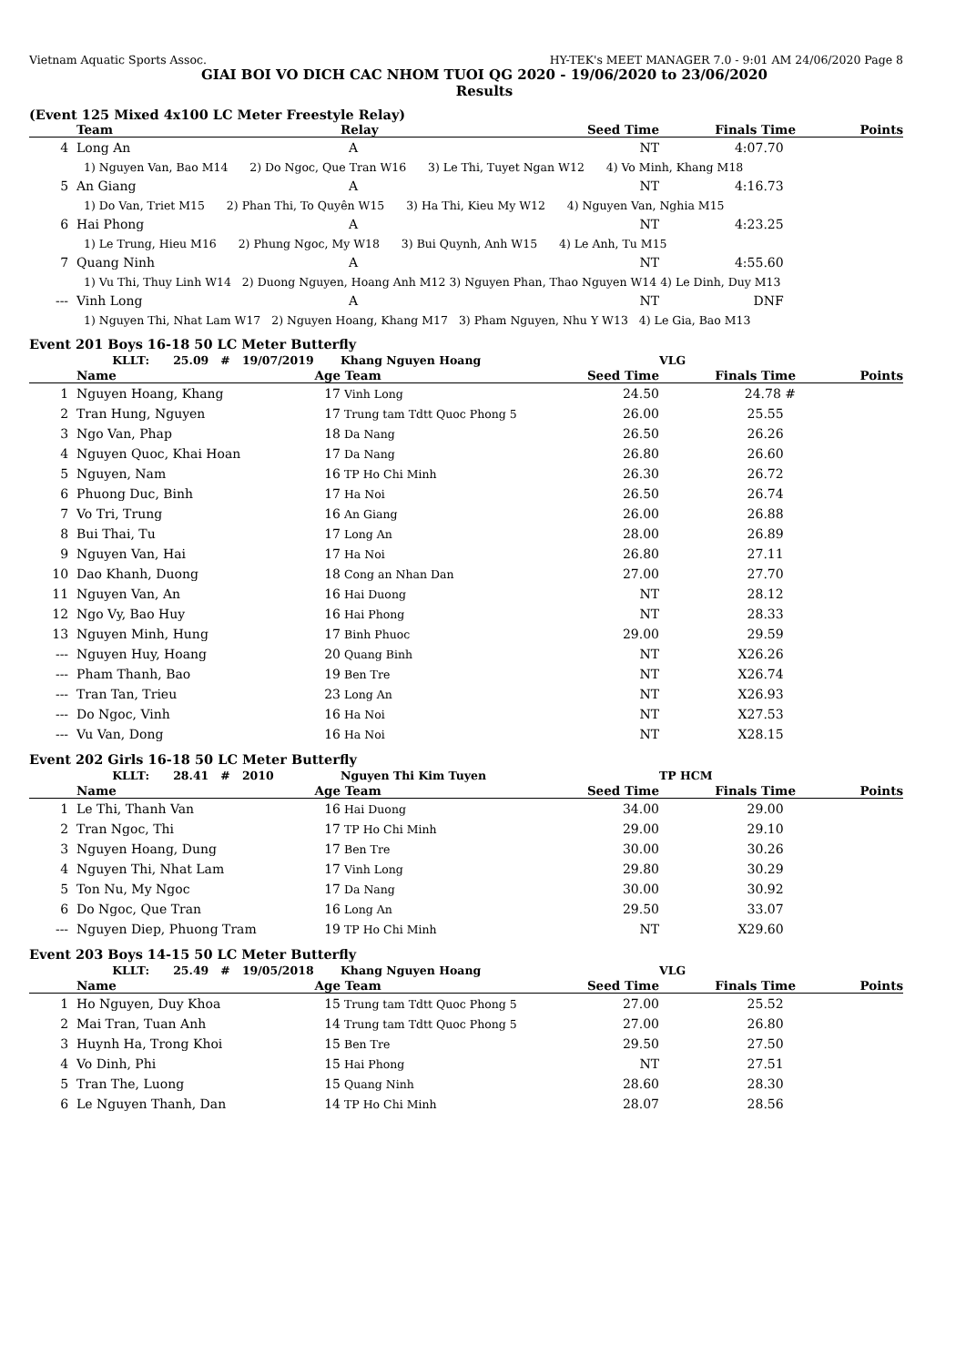Vietnam Aquatic Sports Assoc. HY-TEK's MEET MANAGER 7.0 - 9:01 AM 24/06/2020 Page 8
GIAI BOI VO DICH CAC NHOM TUOI QG 2020 - 19/06/2020 to 23/06/2020
Results
(Event 125 Mixed 4x100 LC Meter Freestyle Relay)
| | Team | Relay | Seed Time | Finals Time | Points |
| --- | --- | --- | --- | --- | --- |
| 4 | Long An | A | NT | 4:07.70 | |
| | 1) Nguyen Van, Bao M14 2) Do Ngoc, Que Tran W16 3) Le Thi, Tuyet Ngan W12 4) Vo Minh, Khang M18 | | | | |
| 5 | An Giang | A | NT | 4:16.73 | |
| | 1) Do Van, Triet M15 2) Phan Thi, To Quyên W15 3) Ha Thi, Kieu My W12 4) Nguyen Van, Nghia M15 | | | | |
| 6 | Hai Phong | A | NT | 4:23.25 | |
| | 1) Le Trung, Hieu M16 2) Phung Ngoc, My W18 3) Bui Quynh, Anh W15 4) Le Anh, Tu M15 | | | | |
| 7 | Quang Ninh | A | NT | 4:55.60 | |
| | 1) Vu Thi, Thuy Linh W14 2) Duong Nguyen, Hoang Anh M12 3) Nguyen Phan, Thao Nguyen W14 4) Le Dinh, Duy M13 | | | | |
| --- | Vinh Long | A | NT | DNF | |
| | 1) Nguyen Thi, Nhat Lam W17 2) Nguyen Hoang, Khang M17 3) Pham Nguyen, Nhu Y W13 4) Le Gia, Bao M13 | | | | |
Event 201 Boys 16-18 50 LC Meter Butterfly
| | KLLT: 25.09 # 19/07/2019 | Khang Nguyen Hoang | | VLG | |
| | Name Age | Team | Seed Time | Finals Time | Points |
| 1 | Nguyen Hoang, Khang 17 | Vinh Long | 24.50 | 24.78 # | |
| 2 | Tran Hung, Nguyen 17 | Trung tam Tdtt Quoc Phong 5 | 26.00 | 25.55 | |
| 3 | Ngo Van, Phap 18 | Da Nang | 26.50 | 26.26 | |
| 4 | Nguyen Quoc, Khai Hoan 17 | Da Nang | 26.80 | 26.60 | |
| 5 | Nguyen, Nam 16 | TP Ho Chi Minh | 26.30 | 26.72 | |
| 6 | Phuong Duc, Binh 17 | Ha Noi | 26.50 | 26.74 | |
| 7 | Vo Tri, Trung 16 | An Giang | 26.00 | 26.88 | |
| 8 | Bui Thai, Tu 17 | Long An | 28.00 | 26.89 | |
| 9 | Nguyen Van, Hai 17 | Ha Noi | 26.80 | 27.11 | |
| 10 | Dao Khanh, Duong 18 | Cong an Nhan Dan | 27.00 | 27.70 | |
| 11 | Nguyen Van, An 16 | Hai Duong | NT | 28.12 | |
| 12 | Ngo Vy, Bao Huy 16 | Hai Phong | NT | 28.33 | |
| 13 | Nguyen Minh, Hung 17 | Binh Phuoc | 29.00 | 29.59 | |
| --- | Nguyen Huy, Hoang 20 | Quang Binh | NT | X26.26 | |
| --- | Pham Thanh, Bao 19 | Ben Tre | NT | X26.74 | |
| --- | Tran Tan, Trieu 23 | Long An | NT | X26.93 | |
| --- | Do Ngoc, Vinh 16 | Ha Noi | NT | X27.53 | |
| --- | Vu Van, Dong 16 | Ha Noi | NT | X28.15 | |
Event 202 Girls 16-18 50 LC Meter Butterfly
| | KLLT: 28.41 # 2010 | Nguyen Thi Kim Tuyen | | TP HCM | |
| | Name Age | Team | Seed Time | Finals Time | Points |
| 1 | Le Thi, Thanh Van 16 | Hai Duong | 34.00 | 29.00 | |
| 2 | Tran Ngoc, Thi 17 | TP Ho Chi Minh | 29.00 | 29.10 | |
| 3 | Nguyen Hoang, Dung 17 | Ben Tre | 30.00 | 30.26 | |
| 4 | Nguyen Thi, Nhat Lam 17 | Vinh Long | 29.80 | 30.29 | |
| 5 | Ton Nu, My Ngoc 17 | Da Nang | 30.00 | 30.92 | |
| 6 | Do Ngoc, Que Tran 16 | Long An | 29.50 | 33.07 | |
| --- | Nguyen Diep, Phuong Tram 19 | TP Ho Chi Minh | NT | X29.60 | |
Event 203 Boys 14-15 50 LC Meter Butterfly
| | KLLT: 25.49 # 19/05/2018 | Khang Nguyen Hoang | | VLG | |
| | Name Age | Team | Seed Time | Finals Time | Points |
| 1 | Ho Nguyen, Duy Khoa 15 | Trung tam Tdtt Quoc Phong 5 | 27.00 | 25.52 | |
| 2 | Mai Tran, Tuan Anh 14 | Trung tam Tdtt Quoc Phong 5 | 27.00 | 26.80 | |
| 3 | Huynh Ha, Trong Khoi 15 | Ben Tre | 29.50 | 27.50 | |
| 4 | Vo Dinh, Phi 15 | Hai Phong | NT | 27.51 | |
| 5 | Tran The, Luong 15 | Quang Ninh | 28.60 | 28.30 | |
| 6 | Le Nguyen Thanh, Dan 14 | TP Ho Chi Minh | 28.07 | 28.56 | |